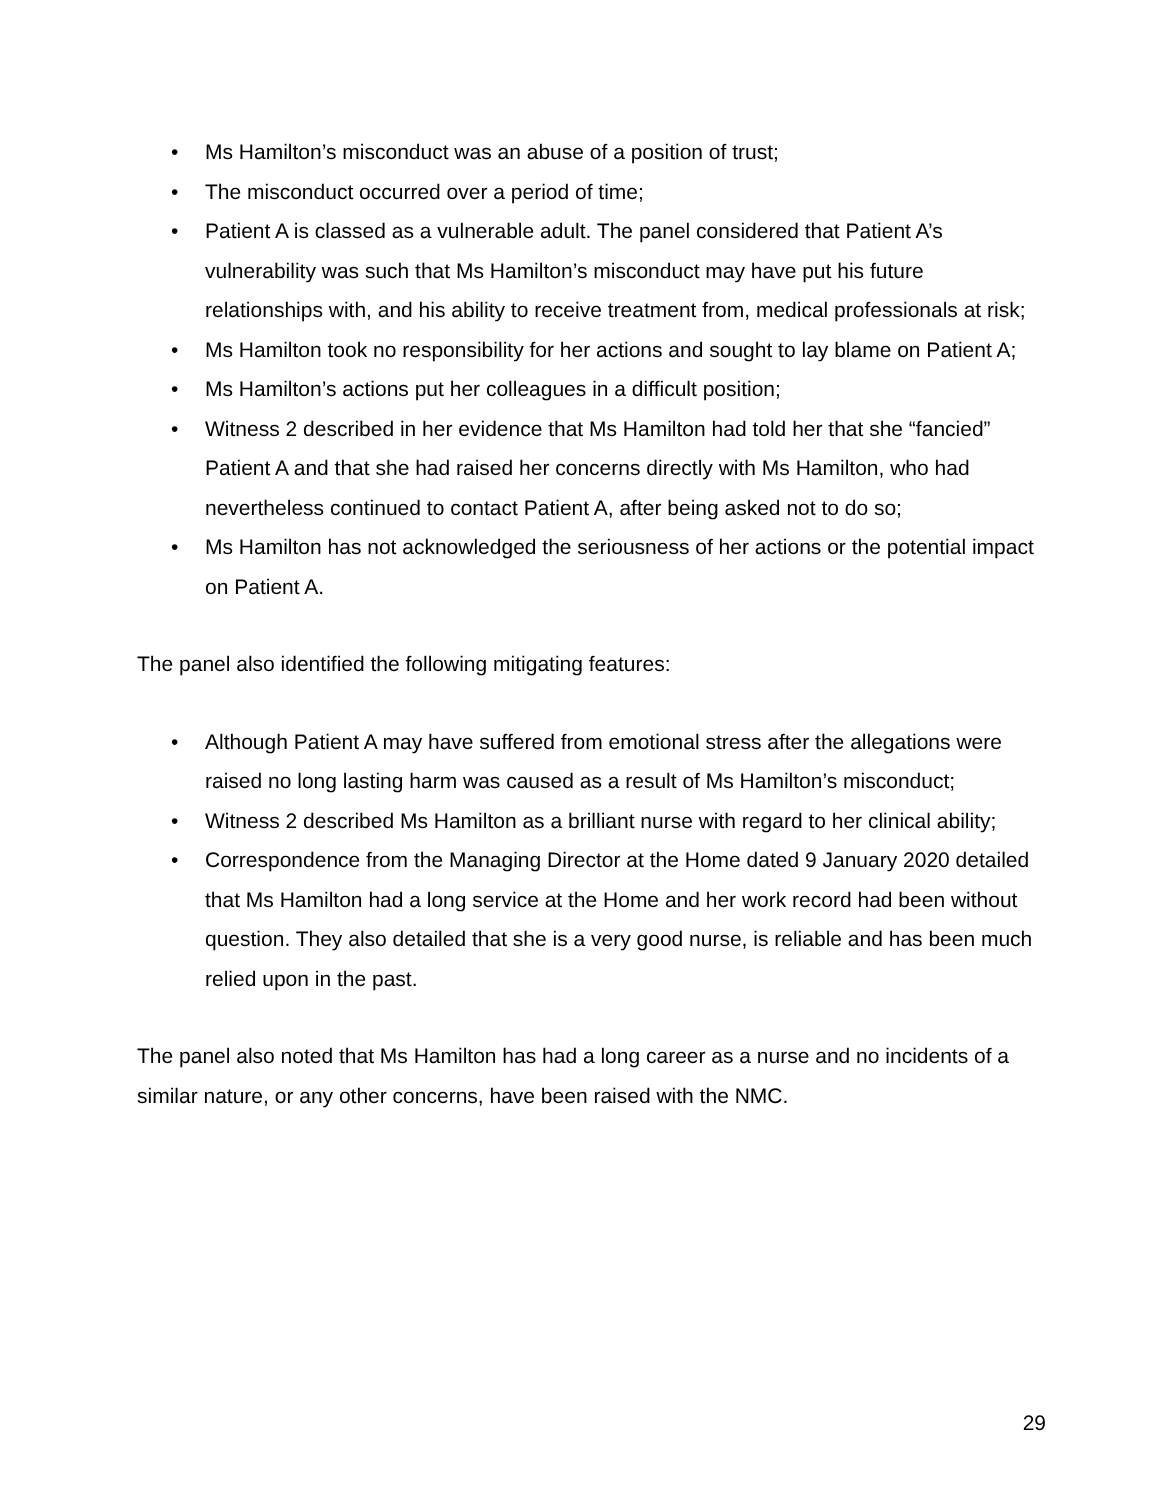• Ms Hamilton’s misconduct was an abuse of a position of trust;
• The misconduct occurred over a period of time;
• Patient A is classed as a vulnerable adult. The panel considered that Patient A’s vulnerability was such that Ms Hamilton’s misconduct may have put his future relationships with, and his ability to receive treatment from, medical professionals at risk;
• Ms Hamilton took no responsibility for her actions and sought to lay blame on Patient A;
• Ms Hamilton’s actions put her colleagues in a difficult position;
• Witness 2 described in her evidence that Ms Hamilton had told her that she “fancied” Patient A and that she had raised her concerns directly with Ms Hamilton, who had nevertheless continued to contact Patient A, after being asked not to do so;
• Ms Hamilton has not acknowledged the seriousness of her actions or the potential impact on Patient A.
The panel also identified the following mitigating features:
• Although Patient A may have suffered from emotional stress after the allegations were raised no long lasting harm was caused as a result of Ms Hamilton’s misconduct;
• Witness 2 described Ms Hamilton as a brilliant nurse with regard to her clinical ability;
• Correspondence from the Managing Director at the Home dated 9 January 2020 detailed that Ms Hamilton had a long service at the Home and her work record had been without question. They also detailed that she is a very good nurse, is reliable and has been much relied upon in the past.
The panel also noted that Ms Hamilton has had a long career as a nurse and no incidents of a similar nature, or any other concerns, have been raised with the NMC.
29